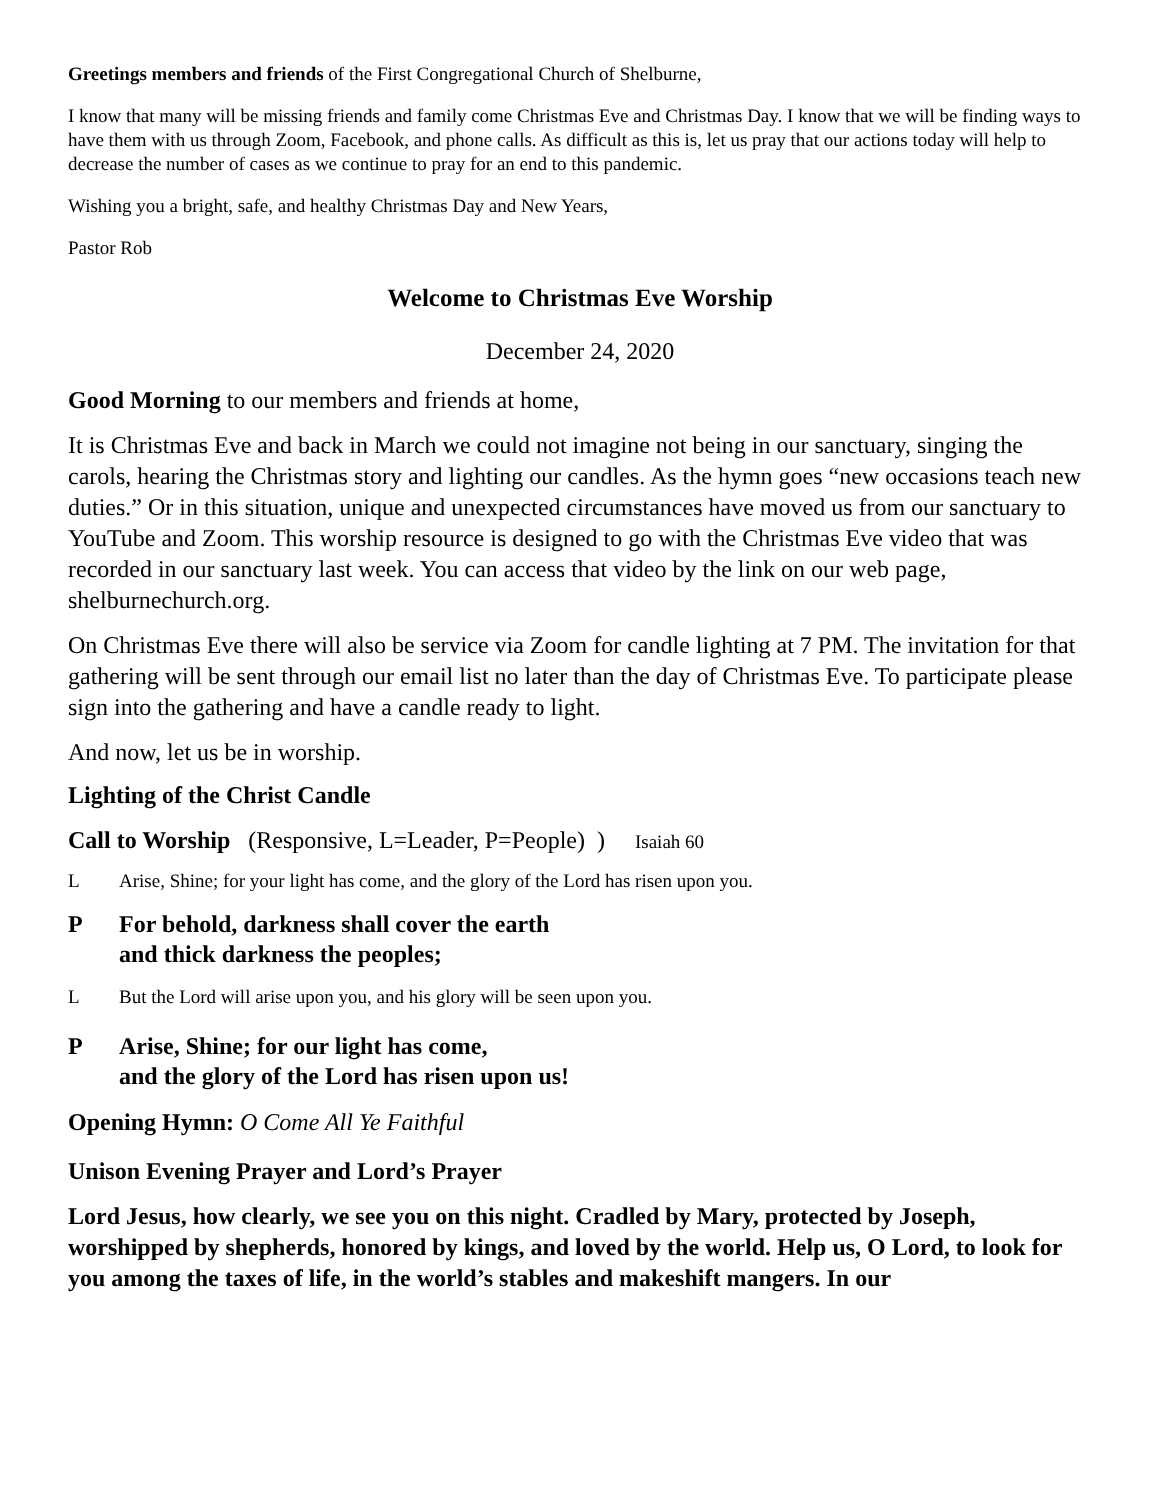Greetings members and friends of the First Congregational Church of Shelburne,
I know that many will be missing friends and family come Christmas Eve and Christmas Day. I know that we will be finding ways to have them with us through Zoom, Facebook, and phone calls. As difficult as this is, let us pray that our actions today will help to decrease the number of cases as we continue to pray for an end to this pandemic.
Wishing you a bright, safe, and healthy Christmas Day and New Years,
Pastor Rob
Welcome to Christmas Eve Worship
December 24, 2020
Good Morning to our members and friends at home,
It is Christmas Eve and back in March we could not imagine not being in our sanctuary, singing the carols, hearing the Christmas story and lighting our candles. As the hymn goes “new occasions teach new duties.” Or in this situation, unique and unexpected circumstances have moved us from our sanctuary to YouTube and Zoom. This worship resource is designed to go with the Christmas Eve video that was recorded in our sanctuary last week. You can access that video by the link on our web page, shelburnechurch.org.
On Christmas Eve there will also be service via Zoom for candle lighting at 7 PM. The invitation for that gathering will be sent through our email list no later than the day of Christmas Eve. To participate please sign into the gathering and have a candle ready to light.
And now, let us be in worship.
Lighting of the Christ Candle
Call to Worship (Responsive, L=Leader, P=People) ) Isaiah 60
L Arise, Shine; for your light has come, and the glory of the Lord has risen upon you.
P For behold, darkness shall cover the earth
and thick darkness the peoples;
L But the Lord will arise upon you, and his glory will be seen upon you.
P Arise, Shine; for our light has come,
and the glory of the Lord has risen upon us!
Opening Hymn: O Come All Ye Faithful
Unison Evening Prayer and Lord’s Prayer
Lord Jesus, how clearly, we see you on this night. Cradled by Mary, protected by Joseph, worshipped by shepherds, honored by kings, and loved by the world. Help us, O Lord, to look for you among the taxes of life, in the world’s stables and makeshift mangers. In our